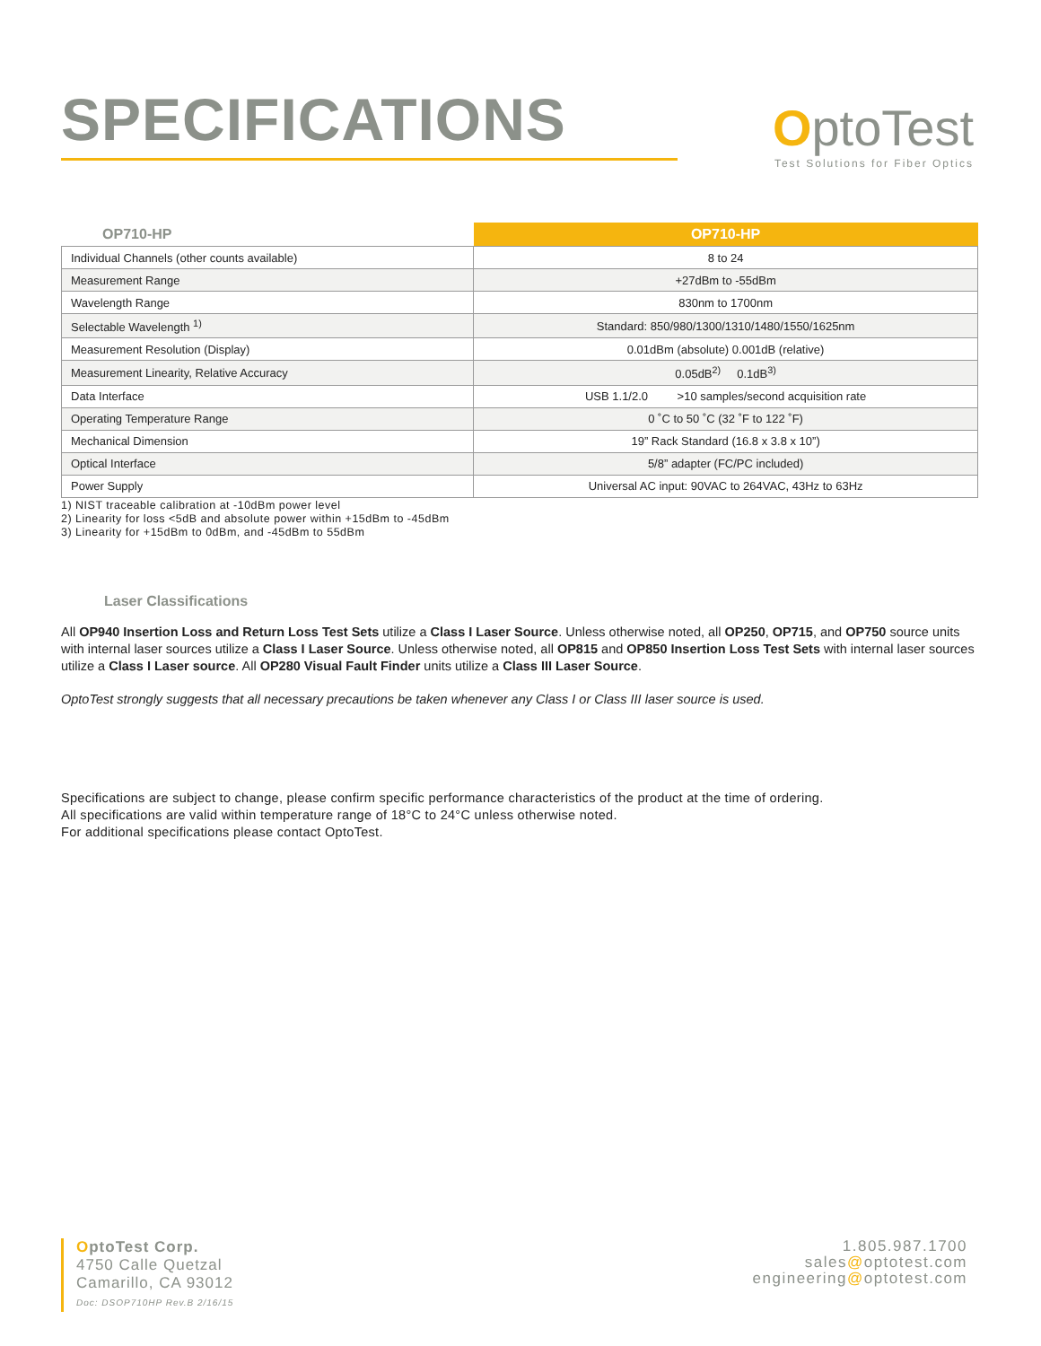SPECIFICATIONS
OptoTest
Test Solutions for Fiber Optics
| OP710-HP | OP710-HP |
| --- | --- |
| Individual Channels (other counts available) | 8 to 24 |
| Measurement Range | +27dBm to -55dBm |
| Wavelength Range | 830nm to 1700nm |
| Selectable Wavelength <sup>1)</sup> | Standard: 850/980/1300/1310/1480/1550/1625nm |
| Measurement Resolution (Display) | 0.01dBm (absolute) 0.001dB (relative) |
| Measurement Linearity, Relative Accuracy | 0.05dB<sup>2)</sup> 0.1dB<sup>3)</sup> |
| Data Interface | USB 1.1/2.0 >10 samples/second acquisition rate |
| Operating Temperature Range | 0 ˚C to 50 ˚C (32 ˚F to 122 ˚F) |
| Mechanical Dimension | 19” Rack Standard (16.8 x 3.8 x 10”) |
| Optical Interface | 5/8” adapter (FC/PC included) |
| Power Supply | Universal AC input: 90VAC to 264VAC, 43Hz to 63Hz |
1) NIST traceable calibration at -10dBm power level
2) Linearity for loss <5dB and absolute power within +15dBm to -45dBm
3) Linearity for +15dBm to 0dBm, and -45dBm to 55dBm
Laser Classifications
All OP940 Insertion Loss and Return Loss Test Sets utilize a Class I Laser Source. Unless otherwise noted, all OP250, OP715, and OP750 source units with internal laser sources utilize a Class I Laser Source. Unless otherwise noted, all OP815 and OP850 Insertion Loss Test Sets with internal laser sources utilize a Class I Laser source. All OP280 Visual Fault Finder units utilize a Class III Laser Source.
OptoTest strongly suggests that all necessary precautions be taken whenever any Class I or Class III laser source is used.
Specifications are subject to change, please confirm specific performance characteristics of the product at the time of ordering.
All specifications are valid within temperature range of 18°C to 24°C unless otherwise noted.
For additional specifications please contact OptoTest.
OptoTest Corp.
4750 Calle Quetzal
Camarillo, CA 93012
Doc: DSOP710HP Rev.B 2/16/15
1.805.987.1700
sales@optotest.com
engineering@optotest.com